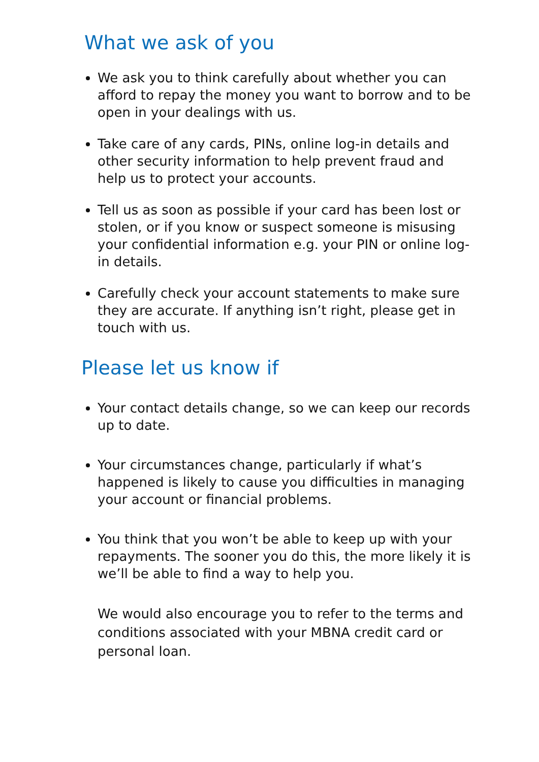What we ask of you
We ask you to think carefully about whether you can afford to repay the money you want to borrow and to be open in your dealings with us.
Take care of any cards, PINs, online log-in details and other security information to help prevent fraud and help us to protect your accounts.
Tell us as soon as possible if your card has been lost or stolen, or if you know or suspect someone is misusing your confidential information e.g. your PIN or online log-in details.
Carefully check your account statements to make sure they are accurate. If anything isn’t right, please get in touch with us.
Please let us know if
Your contact details change, so we can keep our records up to date.
Your circumstances change, particularly if what’s happened is likely to cause you difficulties in managing your account or financial problems.
You think that you won’t be able to keep up with your repayments. The sooner you do this, the more likely it is we’ll be able to find a way to help you.
We would also encourage you to refer to the terms and conditions associated with your MBNA credit card or personal loan.